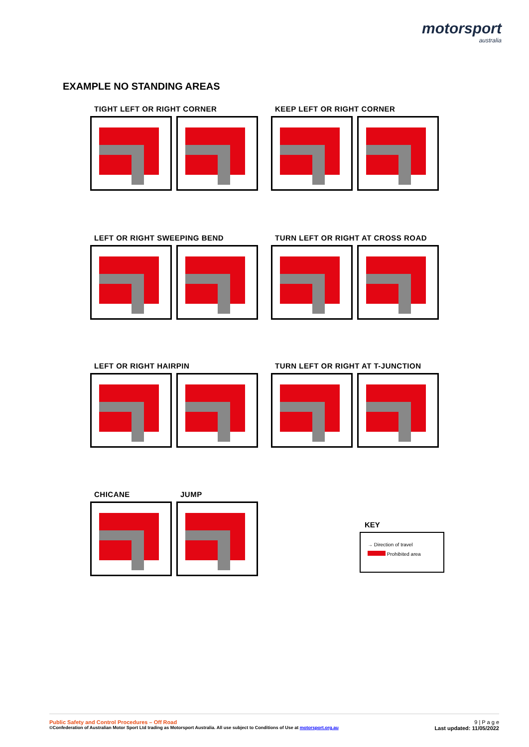motorsport
australia
EXAMPLE NO STANDING AREAS
TIGHT LEFT OR RIGHT CORNER KEEP LEFT OR RIGHT CORNER
LEFT OR RIGHT SWEEPING BEND TURN LEFT OR RIGHT AT CROSS ROAD
LEFT OR RIGHT HAIRPIN TURN LEFT OR RIGHT AT T-JUNCTION
CHICANE JUMP
KEY
→ Direction of travel
Prohibited area
Public Safety and Control Procedures – Off Road
©Confederation of Australian Motor Sport Ltd trading as Motorsport Australia. All use subject to Conditions of Use at motorsport.org.au
9 | P a g e
Last updated: 11/05/2022